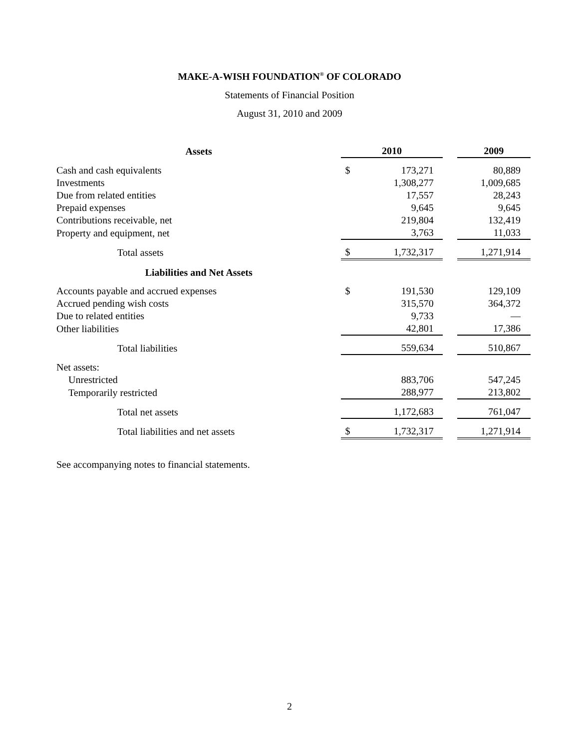MAKE-A-WISH FOUNDATION<sup>®</sup> OF COLORADO
Statements of Financial Position
August 31, 2010 and 2009
| Assets | 2010 | | | 2009 |
| --- | --- | --- | --- | --- |
| Cash and cash equivalents | $ | 173,271 | | 80,889 |
| Investments | | 1,308,277 | | 1,009,685 |
| Due from related entities | | 17,557 | | 28,243 |
| Prepaid expenses | | 9,645 | | 9,645 |
| Contributions receivable, net | | 219,804 | | 132,419 |
| Property and equipment, net | | 3,763 | | 11,033 |
| Total assets | $ | 1,732,317 | | 1,271,914 |
| Liabilities and Net Assets | | | | |
| Accounts payable and accrued expenses | $ | 191,530 | | 129,109 |
| Accrued pending wish costs | | 315,570 | | 364,372 |
| Due to related entities | | 9,733 | | — |
| Other liabilities | | 42,801 | | 17,386 |
| Total liabilities | | 559,634 | | 510,867 |
| Net assets: | | | | |
| Unrestricted | | 883,706 | | 547,245 |
| Temporarily restricted | | 288,977 | | 213,802 |
| Total net assets | | 1,172,683 | | 761,047 |
| Total liabilities and net assets | $ | 1,732,317 | | 1,271,914 |
See accompanying notes to financial statements.
2